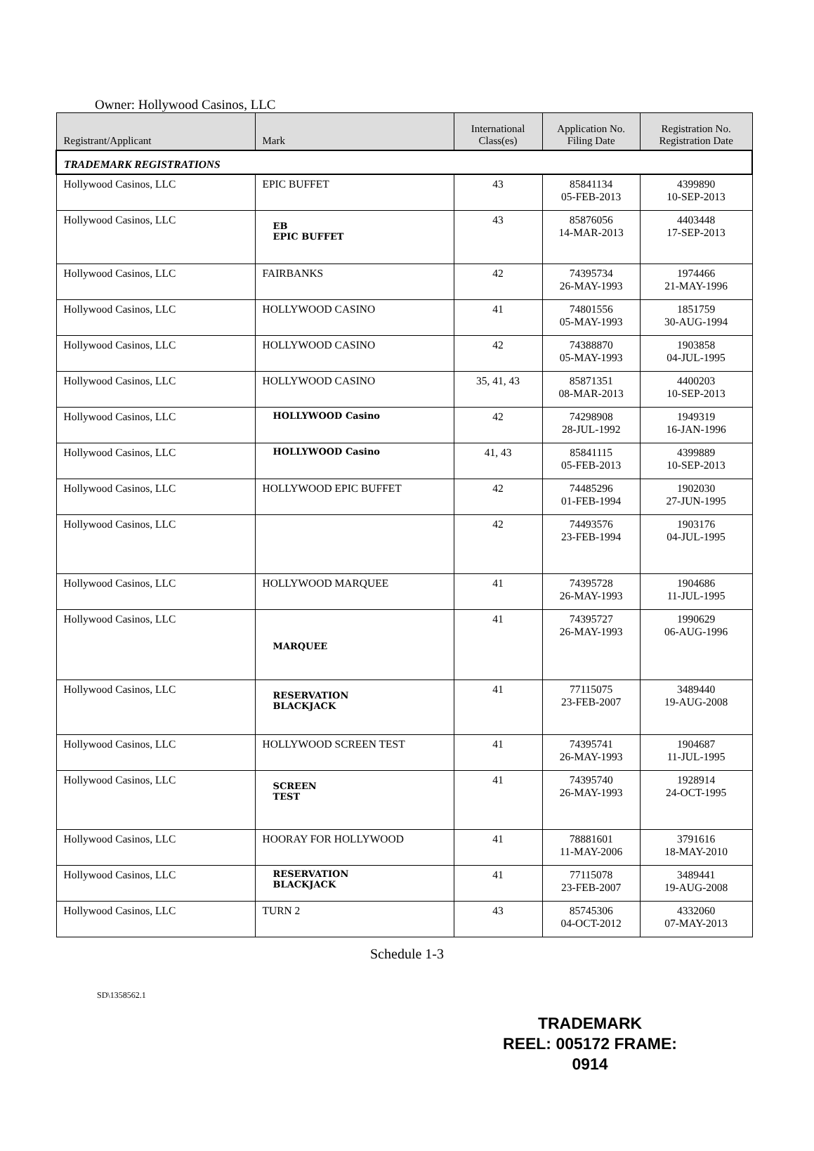Owner: Hollywood Casinos, LLC
| Registrant/Applicant | Mark | International Class(es) | Application No. Filing Date | Registration No. Registration Date |
| --- | --- | --- | --- | --- |
| TRADEMARK REGISTRATIONS | | | | |
| Hollywood Casinos, LLC | EPIC BUFFET | 43 | 85841134 05-FEB-2013 | 4399890 10-SEP-2013 |
| Hollywood Casinos, LLC | EB EPIC BUFFET | 43 | 85876056 14-MAR-2013 | 4403448 17-SEP-2013 |
| Hollywood Casinos, LLC | FAIRBANKS | 42 | 74395734 26-MAY-1993 | 1974466 21-MAY-1996 |
| Hollywood Casinos, LLC | HOLLYWOOD CASINO | 41 | 74801556 05-MAY-1993 | 1851759 30-AUG-1994 |
| Hollywood Casinos, LLC | HOLLYWOOD CASINO | 42 | 74388870 05-MAY-1993 | 1903858 04-JUL-1995 |
| Hollywood Casinos, LLC | HOLLYWOOD CASINO | 35, 41, 43 | 85871351 08-MAR-2013 | 4400203 10-SEP-2013 |
| Hollywood Casinos, LLC | HOLLYWOOD Casino | 42 | 74298908 28-JUL-1992 | 1949319 16-JAN-1996 |
| Hollywood Casinos, LLC | HOLLYWOOD Casino | 41, 43 | 85841115 05-FEB-2013 | 4399889 10-SEP-2013 |
| Hollywood Casinos, LLC | HOLLYWOOD EPIC BUFFET | 42 | 74485296 01-FEB-1994 | 1902030 27-JUN-1995 |
| Hollywood Casinos, LLC | | 42 | 74493576 23-FEB-1994 | 1903176 04-JUL-1995 |
| Hollywood Casinos, LLC | HOLLYWOOD MARQUEE | 41 | 74395728 26-MAY-1993 | 1904686 11-JUL-1995 |
| Hollywood Casinos, LLC | MARQUEE | 41 | 74395727 26-MAY-1993 | 1990629 06-AUG-1996 |
| Hollywood Casinos, LLC | RESERVATION BLACKJACK | 41 | 77115075 23-FEB-2007 | 3489440 19-AUG-2008 |
| Hollywood Casinos, LLC | HOLLYWOOD SCREEN TEST | 41 | 74395741 26-MAY-1993 | 1904687 11-JUL-1995 |
| Hollywood Casinos, LLC | SCREEN TEST | 41 | 74395740 26-MAY-1993 | 1928914 24-OCT-1995 |
| Hollywood Casinos, LLC | HOORAY FOR HOLLYWOOD | 41 | 78881601 11-MAY-2006 | 3791616 18-MAY-2010 |
| Hollywood Casinos, LLC | RESERVATION BLACKJACK | 41 | 77115078 23-FEB-2007 | 3489441 19-AUG-2008 |
| Hollywood Casinos, LLC | TURN 2 | 43 | 85745306 04-OCT-2012 | 4332060 07-MAY-2013 |
Schedule 1-3
SD\1358562.1
TRADEMARK
REEL: 005172 FRAME: 0914